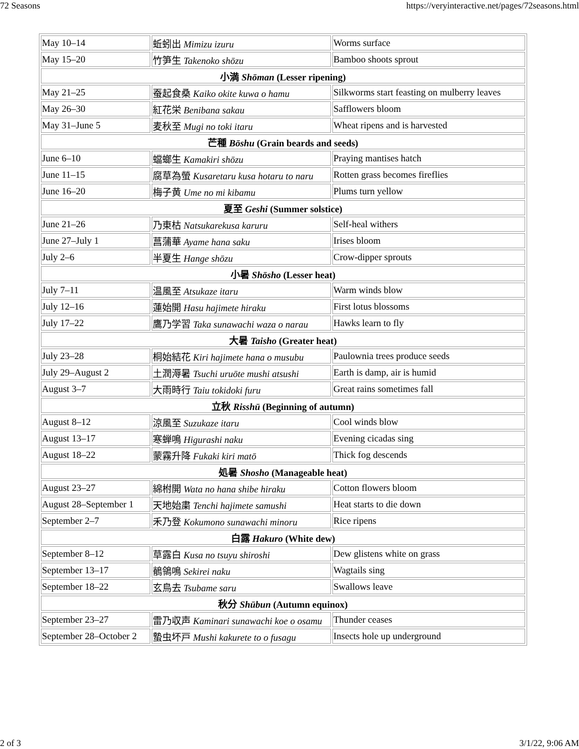72 Seasons https://veryinteractive.net/pages/72seasons.html
| May 10–14 | 蚯蚓出 Mimizu izuru | Worms surface |
| May 15–20 | 竹笋生 Takenoko shōzu | Bamboo shoots sprout |
| 小満 Shōman (Lesser ripening) | | |
| May 21–25 | 蚕起食桑 Kaiko okite kuwa o hamu | Silkworms start feasting on mulberry leaves |
| May 26–30 | 紅花栄 Benibana sakau | Safflowers bloom |
| May 31–June 5 | 麦秋至 Mugi no toki itaru | Wheat ripens and is harvested |
| 芒種 Bōshu (Grain beards and seeds) | | |
| June 6–10 | 蟷螂生 Kamakiri shōzu | Praying mantises hatch |
| June 11–15 | 腐草為螢 Kusaretaru kusa hotaru to naru | Rotten grass becomes fireflies |
| June 16–20 | 梅子黄 Ume no mi kibamu | Plums turn yellow |
| 夏至 Geshi (Summer solstice) | | |
| June 21–26 | 乃東枯 Natsukarekusa karuru | Self-heal withers |
| June 27–July 1 | 菖蒲華 Ayame hana saku | Irises bloom |
| July 2–6 | 半夏生 Hange shōzu | Crow-dipper sprouts |
| 小暑 Shōsho (Lesser heat) | | |
| July 7–11 | 温風至 Atsukaze itaru | Warm winds blow |
| July 12–16 | 蓮始開 Hasu hajimete hiraku | First lotus blossoms |
| July 17–22 | 鷹乃学習 Taka sunawachi waza o narau | Hawks learn to fly |
| 大暑 Taisho (Greater heat) | | |
| July 23–28 | 桐始結花 Kiri hajimete hana o musubu | Paulownia trees produce seeds |
| July 29–August 2 | 土潤溽暑 Tsuchi uruōte mushi atsushi | Earth is damp, air is humid |
| August 3–7 | 大雨時行 Taiu tokidoki furu | Great rains sometimes fall |
| 立秋 Risshū (Beginning of autumn) | | |
| August 8–12 | 涼風至 Suzukaze itaru | Cool winds blow |
| August 13–17 | 寒蝉鳴 Higurashi naku | Evening cicadas sing |
| August 18–22 | 蒙霧升降 Fukaki kiri matō | Thick fog descends |
| 処暑 Shosho (Manageable heat) | | |
| August 23–27 | 綿柎開 Wata no hana shibe hiraku | Cotton flowers bloom |
| August 28–September 1 | 天地始粛 Tenchi hajimete samushi | Heat starts to die down |
| September 2–7 | 禾乃登 Kokumono sunawachi minoru | Rice ripens |
| 白露 Hakuro (White dew) | | |
| September 8–12 | 草露白 Kusa no tsuyu shiroshi | Dew glistens white on grass |
| September 13–17 | 鶺鴒鳴 Sekirei naku | Wagtails sing |
| September 18–22 | 玄鳥去 Tsubame saru | Swallows leave |
| 秋分 Shūbun (Autumn equinox) | | |
| September 23–27 | 雷乃収声 Kaminari sunawachi koe o osamu | Thunder ceases |
| September 28–October 2 | 蟄虫坏戸 Mushi kakurete to o fusagu | Insects hole up underground |
2 of 3 3/1/22, 9:06 AM